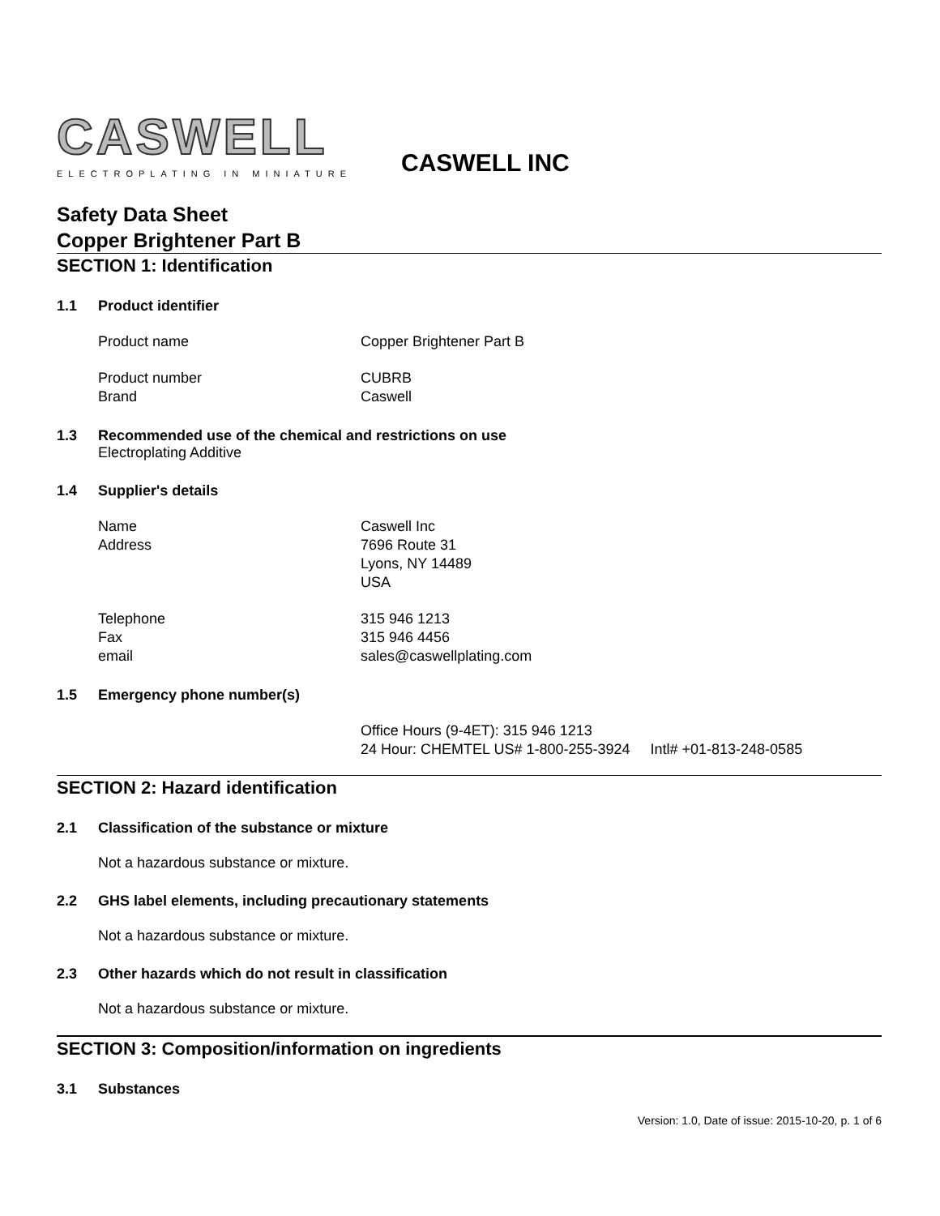CASWELL
ELECTROPLATING IN MINIATURE
CASWELL INC
Safety Data Sheet
Copper Brightener Part B
SECTION 1: Identification
1.1 Product identifier
Product name Copper Brightener Part B
Product number CUBRB
Brand Caswell
1.3 Recommended use of the chemical and restrictions on use
Electroplating Additive
1.4 Supplier's details
Name Caswell Inc
Address 7696 Route 31
Lyons, NY 14489
USA
Telephone 315 946 1213
Fax 315 946 4456
email sales@caswellplating.com
1.5 Emergency phone number(s)
Office Hours (9-4ET): 315 946 1213
24 Hour: CHEMTEL US# 1-800-255-3924 Intl# +01-813-248-0585
SECTION 2: Hazard identification
2.1 Classification of the substance or mixture
Not a hazardous substance or mixture.
2.2 GHS label elements, including precautionary statements
Not a hazardous substance or mixture.
2.3 Other hazards which do not result in classification
Not a hazardous substance or mixture.
SECTION 3: Composition/information on ingredients
3.1 Substances
Version: 1.0, Date of issue: 2015-10-20, p. 1 of 6